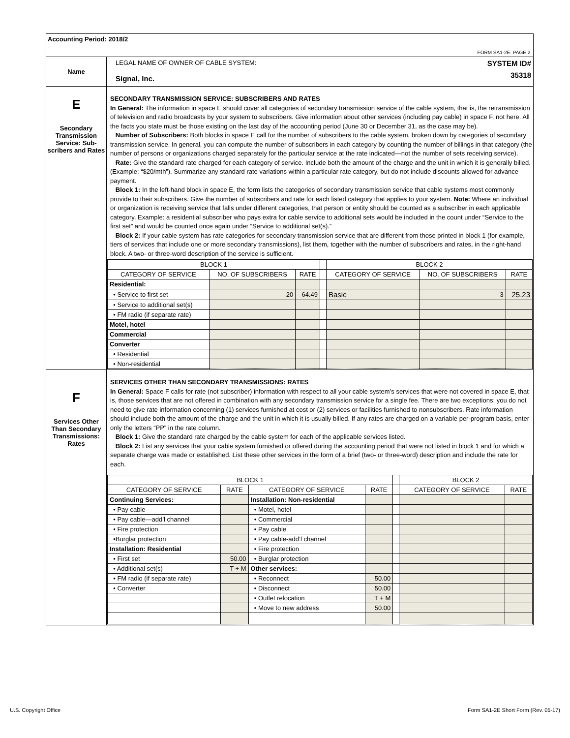| Accounting Period: 2018/2 FORM SA1-2E. PAGE 2. | |
| Name | LEGAL NAME OF OWNER OF CABLE SYSTEM: Signal, Inc. SYSTEM ID# 35318 |
| E Secondary Transmission Service: Sub- scribers and Rates | SECONDARY TRANSMISSION SERVICE: SUBSCRIBERS AND RATES In General: The information in space E should cover all categories of secondary transmission service of the cable system, that is, the retransmission of television and radio broadcasts by your system to subscribers. Give information about other services (including pay cable) in space F, not here. All the facts you state must be those existing on the last day of the accounting period (June 30 or December 31, as the case may be). Number of Subscribers: Both blocks in space E call for the number of subscribers to the cable system, broken down by categories of secondary transmission service. In general, you can compute the number of subscribers in each category by counting the number of billings in that category (the number of persons or organizations charged separately for the particular service at the rate indicated—not the number of sets receiving service). Rate: Give the standard rate charged for each category of service. Include both the amount of the charge and the unit in which it is generally billed. (Example: “$20/mth”). Summarize any standard rate variations within a particular rate category, but do not include discounts allowed for advance payment. Block 1: In the left-hand block in space E, the form lists the categories of secondary transmission service that cable systems most commonly provide to their subscribers. Give the number of subscribers and rate for each listed category that applies to your system. Note: Where an individual or organization is receiving service that falls under different categories, that person or entity should be counted as a subscriber in each applicable category. Example: a residential subscriber who pays extra for cable service to additional sets would be included in the count under “Service to the first set” and would be counted once again under “Service to additional set(s).” Block 2: If your cable system has rate categories for secondary transmission service that are different from those printed in block 1 (for example, tiers of services that include one or more secondary transmissions), list them, together with the number of subscribers and rates, in the right-hand block. A two- or three-word description of the service is sufficient. / BLOCK 1 / / / / BLOCK 2 / / / / --- / --- / --- / --- / --- / --- / --- / / CATEGORY OF SERVICE / NO. OF SUBSCRIBERS / RATE / / CATEGORY OF SERVICE / NO. OF SUBSCRIBERS / RATE / / Residential: / / / / / / / / • Service to first set / 20 / 64.49 / / Basic / 3 / 25.23 / / • Service to additional set(s) / / / / / / / / • FM radio (if separate rate) / / / / / / / / Motel, hotel / / / / / / / / Commercial / / / / / / / / Converter / / / / / / / / • Residential / / / / / / / / • Non-residential / / / / / / / |
| F Services Other Than Secondary Transmissions: Rates | SERVICES OTHER THAN SECONDARY TRANSMISSIONS: RATES In General: Space F calls for rate (not subscriber) information with respect to all your cable system’s services that were not covered in space E, that is, those services that are not offered in combination with any secondary transmission service for a single fee. There are two exceptions: you do not need to give rate information concerning (1) services furnished at cost or (2) services or facilities furnished to nonsubscribers. Rate information should include both the amount of the charge and the unit in which it is usually billed. If any rates are charged on a variable per-program basis, enter only the letters “PP” in the rate column. Block 1: Give the standard rate charged by the cable system for each of the applicable services listed. Block 2: List any services that your cable system furnished or offered during the accounting period that were not listed in block 1 and for which a separate charge was made or established. List these other services in the form of a brief (two- or three-word) description and include the rate for each. / BLOCK 1 / / / / / BLOCK 2 / / / --- / --- / --- / --- / --- / --- / --- / / CATEGORY OF SERVICE / RATE / CATEGORY OF SERVICE / RATE / / CATEGORY OF SERVICE / RATE / / Continuing Services: / / Installation: Non-residential / / / / / / • Pay cable / / • Motel, hotel / / / / / / • Pay cable—add’l channel / / • Commercial / / / / / / • Fire protection / / • Pay cable / / / / / / •Burglar protection / / • Pay cable-add’l channel / / / / / / Installation: Residential / / • Fire protection / / / / / / • First set / 50.00 / • Burglar protection / / / / / / • Additional set(s) / T + M / Other services: / / / / / / • FM radio (if separate rate) / / • Reconnect / 50.00 / / / / / • Converter / / • Disconnect / 50.00 / / / / / / / • Outlet relocation / T + M / / / / / / / • Move to new address / 50.00 / / / / |
U.S. Copyright Office Form SA1-2E Short Form (Rev. 05-17)